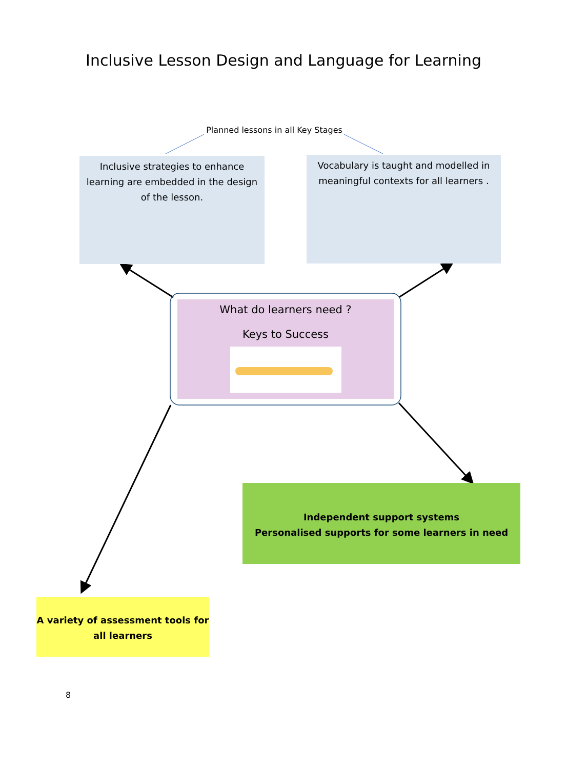Inclusive Lesson Design and Language for Learning
Planned lessons in all Key Stages
Inclusive strategies to enhance learning are embedded in the design of the lesson.
Vocabulary is taught and modelled in meaningful contexts for all learners .
What do learners need ?
Keys to Success
Independent support systems
Personalised supports for some learners in need
A variety of assessment tools for all learners
8